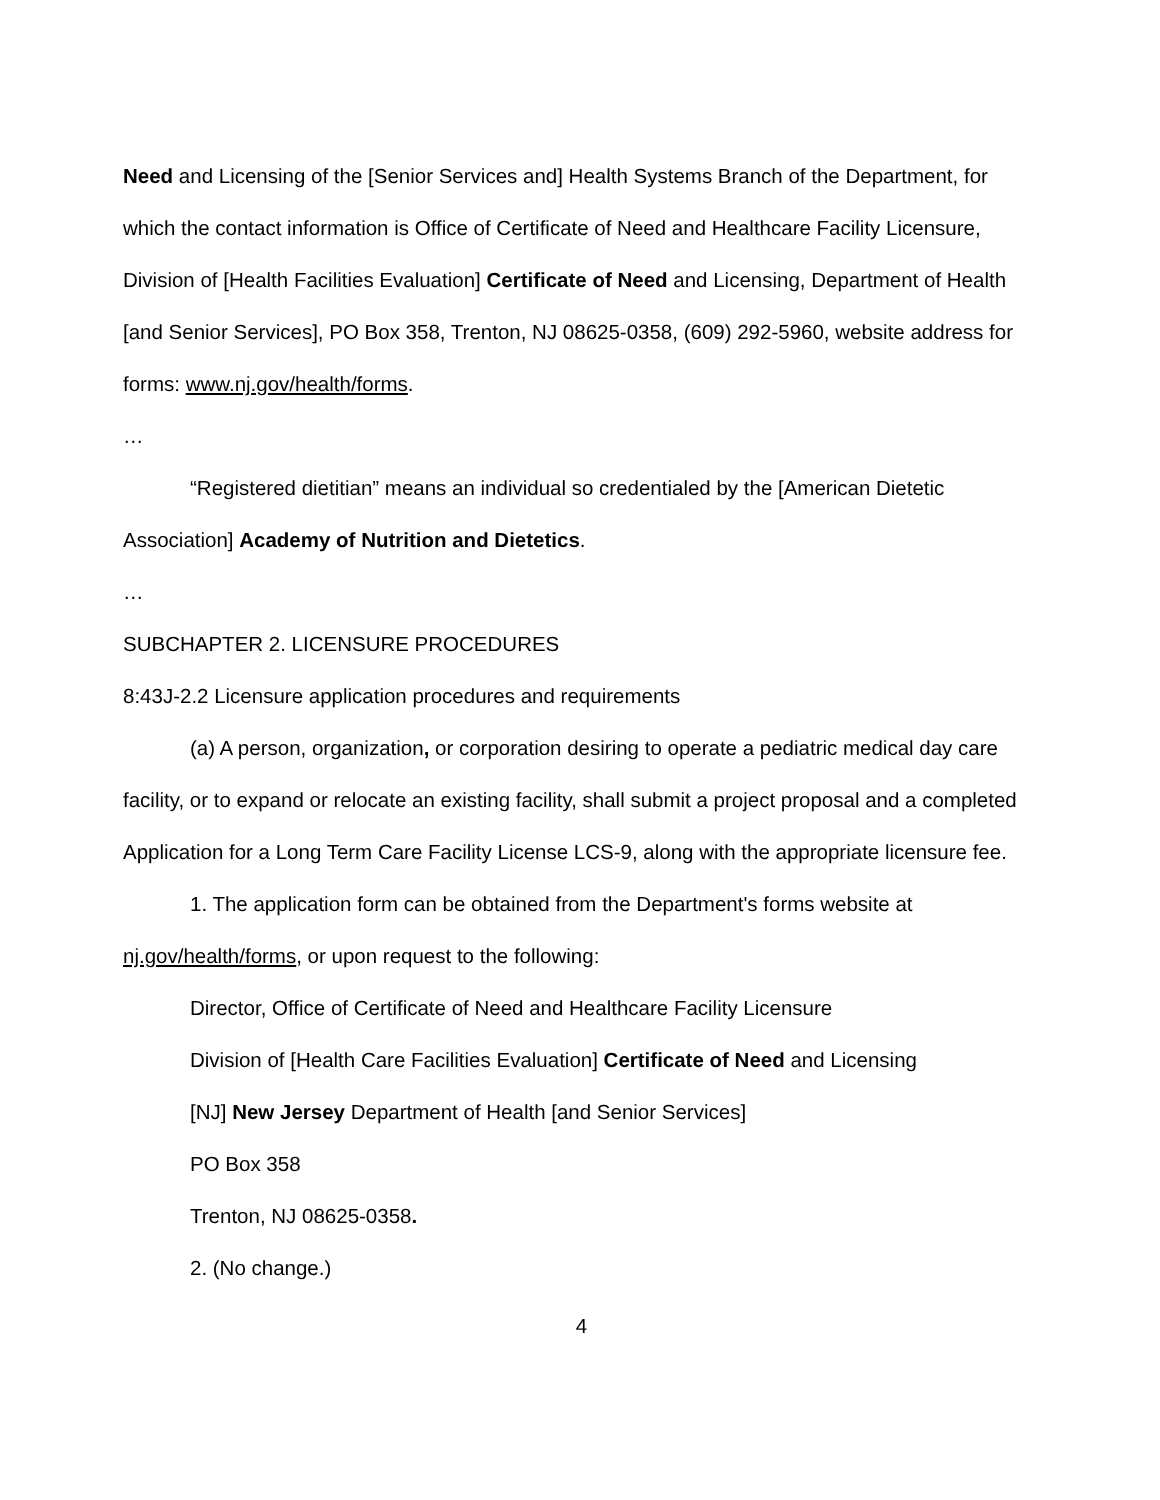Need and Licensing of the [Senior Services and] Health Systems Branch of the Department, for which the contact information is Office of Certificate of Need and Healthcare Facility Licensure, Division of [Health Facilities Evaluation] Certificate of Need and Licensing, Department of Health [and Senior Services], PO Box 358, Trenton, NJ 08625-0358, (609) 292-5960, website address for forms: www.nj.gov/health/forms.
…
“Registered dietitian” means an individual so credentialed by the [American Dietetic Association] Academy of Nutrition and Dietetics.
…
SUBCHAPTER 2. LICENSURE PROCEDURES
8:43J-2.2 Licensure application procedures and requirements
(a) A person, organization, or corporation desiring to operate a pediatric medical day care facility, or to expand or relocate an existing facility, shall submit a project proposal and a completed Application for a Long Term Care Facility License LCS-9, along with the appropriate licensure fee.
1. The application form can be obtained from the Department's forms website at nj.gov/health/forms, or upon request to the following:
Director, Office of Certificate of Need and Healthcare Facility Licensure
Division of [Health Care Facilities Evaluation] Certificate of Need and Licensing
[NJ] New Jersey Department of Health [and Senior Services]
PO Box 358
Trenton, NJ 08625-0358.
2. (No change.)
4